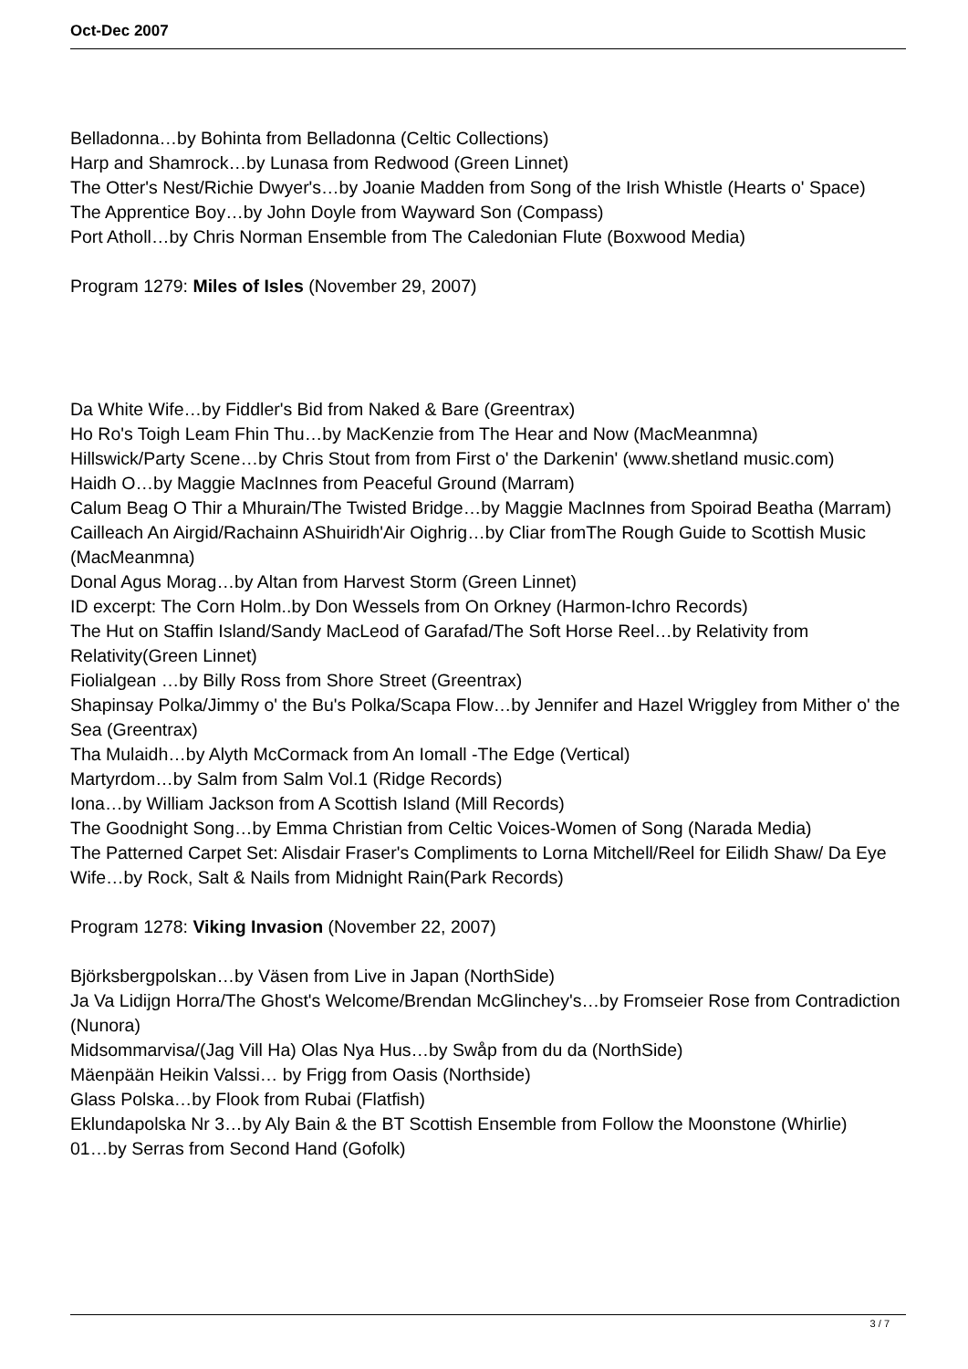Oct-Dec 2007
Belladonna…by Bohinta from Belladonna (Celtic Collections)
Harp and Shamrock…by Lunasa from Redwood (Green Linnet)
The Otter's Nest/Richie Dwyer's…by Joanie Madden from Song of the Irish Whistle (Hearts o' Space)
The Apprentice Boy…by John Doyle from Wayward Son (Compass)
Port Atholl…by Chris Norman Ensemble from The Caledonian Flute (Boxwood Media)
Program 1279: Miles of Isles (November 29, 2007)
Da White Wife…by Fiddler's Bid from Naked & Bare (Greentrax)
Ho Ro's Toigh Leam Fhin Thu…by MacKenzie from The Hear and Now (MacMeanmna)
Hillswick/Party Scene…by Chris Stout from from First o' the Darkenin' (www.shetland music.com)
Haidh O…by Maggie MacInnes from Peaceful Ground (Marram)
Calum Beag O Thir a Mhurain/The Twisted Bridge…by Maggie MacInnes from Spoirad Beatha (Marram)
Cailleach An Airgid/Rachainn AShuiridh'Air Oighrig…by Cliar fromThe Rough Guide to Scottish Music (MacMeanmna)
Donal Agus Morag…by Altan from Harvest Storm (Green Linnet)
ID excerpt: The Corn Holm..by Don Wessels from On Orkney (Harmon-Ichro Records)
The Hut on Staffin Island/Sandy MacLeod of Garafad/The Soft Horse Reel…by Relativity from Relativity(Green Linnet)
Fiolialgean …by Billy Ross from Shore Street (Greentrax)
Shapinsay Polka/Jimmy o' the Bu's Polka/Scapa Flow…by Jennifer and Hazel Wriggley from Mither o' the Sea (Greentrax)
Tha Mulaidh…by Alyth McCormack from An Iomall -The Edge (Vertical)
Martyrdom…by Salm from Salm Vol.1 (Ridge Records)
Iona…by William Jackson from A Scottish Island (Mill Records)
The Goodnight Song…by Emma Christian from Celtic Voices-Women of Song (Narada Media)
The Patterned Carpet Set: Alisdair Fraser's Compliments to Lorna Mitchell/Reel for Eilidh Shaw/ Da Eye Wife…by Rock, Salt & Nails from Midnight Rain(Park Records)
Program 1278: Viking Invasion (November 22, 2007)
Björksbergpolskan…by Väsen from Live in Japan (NorthSide)
Ja Va Lidijgn Horra/The Ghost's Welcome/Brendan McGlinchey's…by Fromseier Rose from Contradiction (Nunora)
Midsommarvisa/(Jag Vill Ha) Olas Nya Hus…by Swåp from du da (NorthSide)
Mäenpään Heikin Valssi… by Frigg from Oasis (Northside)
Glass Polska…by Flook from Rubai (Flatfish)
Eklundapolska Nr 3…by Aly Bain & the BT Scottish Ensemble from Follow the Moonstone (Whirlie)
01…by Serras from Second Hand (Gofolk)
3 / 7